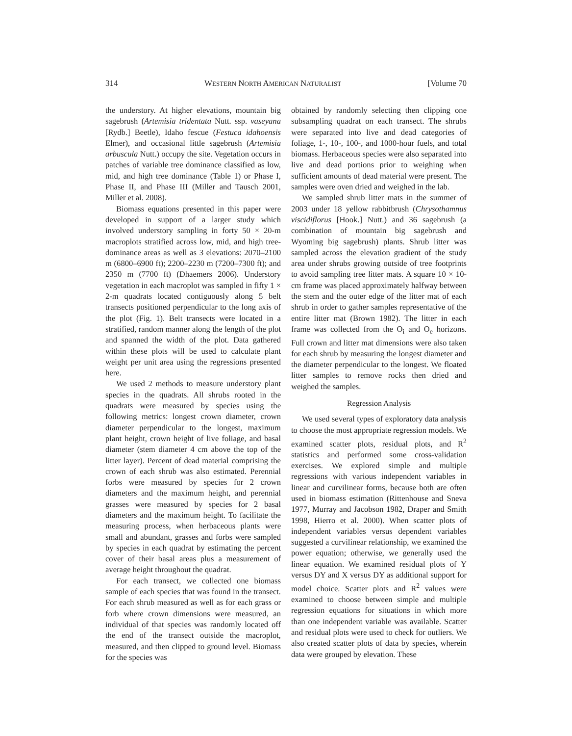314 WESTERN NORTH AMERICAN NATURALIST [Volume 70
the understory. At higher elevations, mountain big sagebrush (Artemisia tridentata Nutt. ssp. vaseyana [Rydb.] Beetle), Idaho fescue (Festuca idahoensis Elmer), and occasional little sagebrush (Artemisia arbuscula Nutt.) occupy the site. Vegetation occurs in patches of variable tree dominance classified as low, mid, and high tree dominance (Table 1) or Phase I, Phase II, and Phase III (Miller and Tausch 2001, Miller et al. 2008).
Biomass equations presented in this paper were developed in support of a larger study which involved understory sampling in forty 50 × 20-m macroplots stratified across low, mid, and high tree-dominance areas as well as 3 elevations: 2070–2100 m (6800–6900 ft); 2200–2230 m (7200–7300 ft); and 2350 m (7700 ft) (Dhaemers 2006). Understory vegetation in each macroplot was sampled in fifty 1 × 2-m quadrats located contiguously along 5 belt transects positioned perpendicular to the long axis of the plot (Fig. 1). Belt transects were located in a stratified, random manner along the length of the plot and spanned the width of the plot. Data gathered within these plots will be used to calculate plant weight per unit area using the regressions presented here.
We used 2 methods to measure understory plant species in the quadrats. All shrubs rooted in the quadrats were measured by species using the following metrics: longest crown diameter, crown diameter perpendicular to the longest, maximum plant height, crown height of live foliage, and basal diameter (stem diameter 4 cm above the top of the litter layer). Percent of dead material comprising the crown of each shrub was also estimated. Perennial forbs were measured by species for 2 crown diameters and the maximum height, and perennial grasses were measured by species for 2 basal diameters and the maximum height. To facilitate the measuring process, when herbaceous plants were small and abundant, grasses and forbs were sampled by species in each quadrat by estimating the percent cover of their basal areas plus a measurement of average height throughout the quadrat.
For each transect, we collected one biomass sample of each species that was found in the transect. For each shrub measured as well as for each grass or forb where crown dimensions were measured, an individual of that species was randomly located off the end of the transect outside the macroplot, measured, and then clipped to ground level. Biomass for the species was
obtained by randomly selecting then clipping one subsampling quadrat on each transect. The shrubs were separated into live and dead categories of foliage, 1-, 10-, 100-, and 1000-hour fuels, and total biomass. Herbaceous species were also separated into live and dead portions prior to weighing when sufficient amounts of dead material were present. The samples were oven dried and weighed in the lab.
We sampled shrub litter mats in the summer of 2003 under 18 yellow rabbitbrush (Chrysothamnus viscidiflorus [Hook.] Nutt.) and 36 sagebrush (a combination of mountain big sagebrush and Wyoming big sagebrush) plants. Shrub litter was sampled across the elevation gradient of the study area under shrubs growing outside of tree footprints to avoid sampling tree litter mats. A square 10 × 10-cm frame was placed approximately halfway between the stem and the outer edge of the litter mat of each shrub in order to gather samples representative of the entire litter mat (Brown 1982). The litter in each frame was collected from the O<sub>i</sub> and O<sub>e</sub> horizons. Full crown and litter mat dimensions were also taken for each shrub by measuring the longest diameter and the diameter perpendicular to the longest. We floated litter samples to remove rocks then dried and weighed the samples.
Regression Analysis
We used several types of exploratory data analysis to choose the most appropriate regression models. We examined scatter plots, residual plots, and R<sup>2</sup> statistics and performed some cross-validation exercises. We explored simple and multiple regressions with various independent variables in linear and curvilinear forms, because both are often used in biomass estimation (Rittenhouse and Sneva 1977, Murray and Jacobson 1982, Draper and Smith 1998, Hierro et al. 2000). When scatter plots of independent variables versus dependent variables suggested a curvilinear relationship, we examined the power equation; otherwise, we generally used the linear equation. We examined residual plots of Y versus DY and X versus DY as additional support for model choice. Scatter plots and R<sup>2</sup> values were examined to choose between simple and multiple regression equations for situations in which more than one independent variable was available. Scatter and residual plots were used to check for outliers. We also created scatter plots of data by species, wherein data were grouped by elevation. These